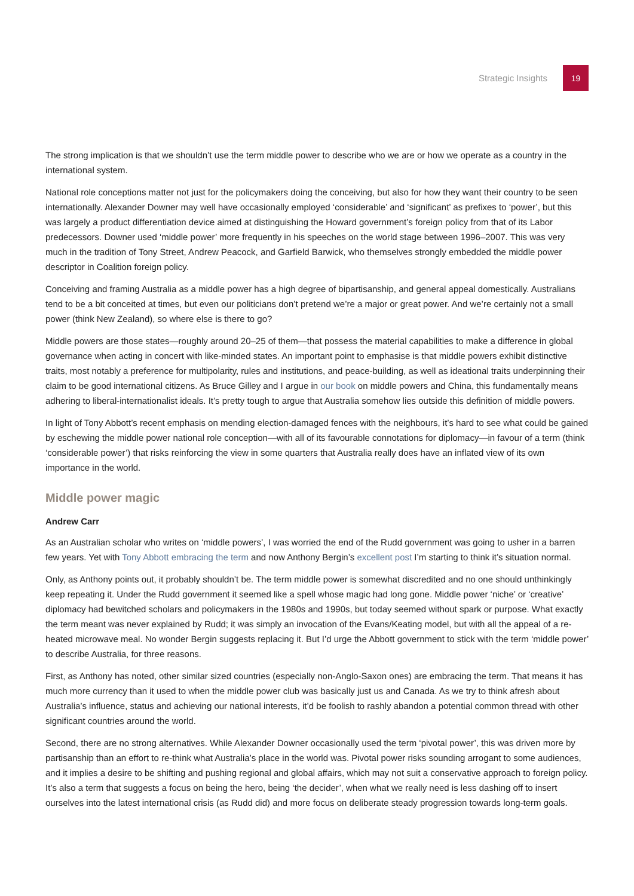Strategic Insights
19
The strong implication is that we shouldn’t use the term middle power to describe who we are or how we operate as a country in the international system.
National role conceptions matter not just for the policymakers doing the conceiving, but also for how they want their country to be seen internationally. Alexander Downer may well have occasionally employed ‘considerable’ and ‘significant’ as prefixes to ‘power’, but this was largely a product differentiation device aimed at distinguishing the Howard government’s foreign policy from that of its Labor predecessors. Downer used ‘middle power’ more frequently in his speeches on the world stage between 1996–2007. This was very much in the tradition of Tony Street, Andrew Peacock, and Garfield Barwick, who themselves strongly embedded the middle power descriptor in Coalition foreign policy.
Conceiving and framing Australia as a middle power has a high degree of bipartisanship, and general appeal domestically. Australians tend to be a bit conceited at times, but even our politicians don’t pretend we’re a major or great power. And we’re certainly not a small power (think New Zealand), so where else is there to go?
Middle powers are those states—roughly around 20–25 of them—that possess the material capabilities to make a difference in global governance when acting in concert with like-minded states. An important point to emphasise is that middle powers exhibit distinctive traits, most notably a preference for multipolarity, rules and institutions, and peace-building, as well as ideational traits underpinning their claim to be good international citizens. As Bruce Gilley and I argue in our book on middle powers and China, this fundamentally means adhering to liberal-internationalist ideals. It’s pretty tough to argue that Australia somehow lies outside this definition of middle powers.
In light of Tony Abbott’s recent emphasis on mending election-damaged fences with the neighbours, it’s hard to see what could be gained by eschewing the middle power national role conception—with all of its favourable connotations for diplomacy—in favour of a term (think ‘considerable power’) that risks reinforcing the view in some quarters that Australia really does have an inflated view of its own importance in the world.
Middle power magic
Andrew Carr
As an Australian scholar who writes on ‘middle powers’, I was worried the end of the Rudd government was going to usher in a barren few years. Yet with Tony Abbott embracing the term and now Anthony Bergin’s excellent post I’m starting to think it’s situation normal.
Only, as Anthony points out, it probably shouldn’t be. The term middle power is somewhat discredited and no one should unthinkingly keep repeating it. Under the Rudd government it seemed like a spell whose magic had long gone. Middle power ‘niche’ or ‘creative’ diplomacy had bewitched scholars and policymakers in the 1980s and 1990s, but today seemed without spark or purpose. What exactly the term meant was never explained by Rudd; it was simply an invocation of the Evans/Keating model, but with all the appeal of a re-heated microwave meal. No wonder Bergin suggests replacing it. But I’d urge the Abbott government to stick with the term ‘middle power’ to describe Australia, for three reasons.
First, as Anthony has noted, other similar sized countries (especially non-Anglo-Saxon ones) are embracing the term. That means it has much more currency than it used to when the middle power club was basically just us and Canada. As we try to think afresh about Australia’s influence, status and achieving our national interests, it’d be foolish to rashly abandon a potential common thread with other significant countries around the world.
Second, there are no strong alternatives. While Alexander Downer occasionally used the term ‘pivotal power’, this was driven more by partisanship than an effort to re-think what Australia’s place in the world was. Pivotal power risks sounding arrogant to some audiences, and it implies a desire to be shifting and pushing regional and global affairs, which may not suit a conservative approach to foreign policy. It’s also a term that suggests a focus on being the hero, being ‘the decider’, when what we really need is less dashing off to insert ourselves into the latest international crisis (as Rudd did) and more focus on deliberate steady progression towards long-term goals.